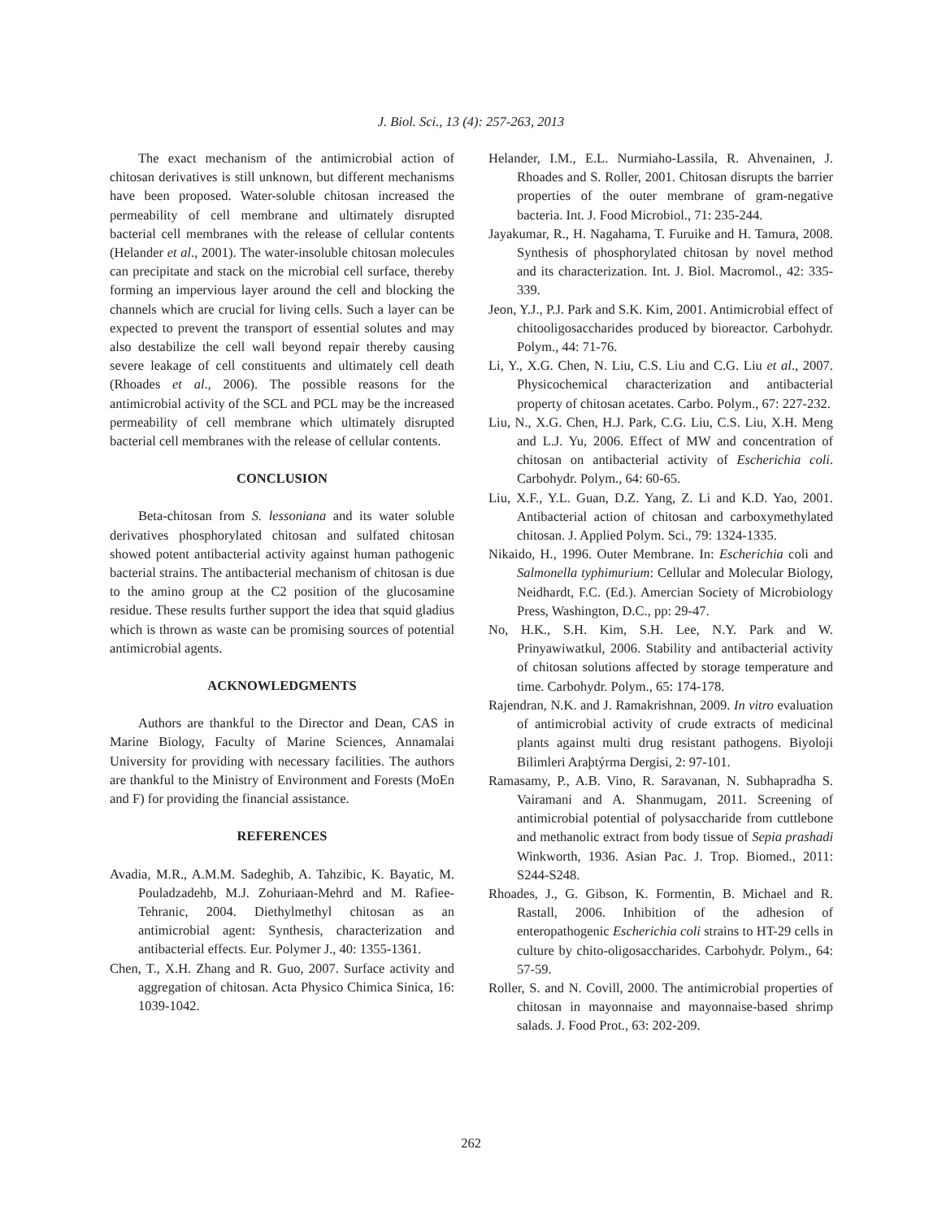J. Biol. Sci., 13 (4): 257-263, 2013
The exact mechanism of the antimicrobial action of chitosan derivatives is still unknown, but different mechanisms have been proposed. Water-soluble chitosan increased the permeability of cell membrane and ultimately disrupted bacterial cell membranes with the release of cellular contents (Helander et al., 2001). The water-insoluble chitosan molecules can precipitate and stack on the microbial cell surface, thereby forming an impervious layer around the cell and blocking the channels which are crucial for living cells. Such a layer can be expected to prevent the transport of essential solutes and may also destabilize the cell wall beyond repair thereby causing severe leakage of cell constituents and ultimately cell death (Rhoades et al., 2006). The possible reasons for the antimicrobial activity of the SCL and PCL may be the increased permeability of cell membrane which ultimately disrupted bacterial cell membranes with the release of cellular contents.
CONCLUSION
Beta-chitosan from S. lessoniana and its water soluble derivatives phosphorylated chitosan and sulfated chitosan showed potent antibacterial activity against human pathogenic bacterial strains. The antibacterial mechanism of chitosan is due to the amino group at the C2 position of the glucosamine residue. These results further support the idea that squid gladius which is thrown as waste can be promising sources of potential antimicrobial agents.
ACKNOWLEDGMENTS
Authors are thankful to the Director and Dean, CAS in Marine Biology, Faculty of Marine Sciences, Annamalai University for providing with necessary facilities. The authors are thankful to the Ministry of Environment and Forests (MoEn and F) for providing the financial assistance.
REFERENCES
Avadia, M.R., A.M.M. Sadeghib, A. Tahzibic, K. Bayatic, M. Pouladzadehb, M.J. Zohuriaan-Mehrd and M. Rafiee-Tehranic, 2004. Diethylmethyl chitosan as an antimicrobial agent: Synthesis, characterization and antibacterial effects. Eur. Polymer J., 40: 1355-1361.
Chen, T., X.H. Zhang and R. Guo, 2007. Surface activity and aggregation of chitosan. Acta Physico Chimica Sinica, 16: 1039-1042.
Helander, I.M., E.L. Nurmiaho-Lassila, R. Ahvenainen, J. Rhoades and S. Roller, 2001. Chitosan disrupts the barrier properties of the outer membrane of gram-negative bacteria. Int. J. Food Microbiol., 71: 235-244.
Jayakumar, R., H. Nagahama, T. Furuike and H. Tamura, 2008. Synthesis of phosphorylated chitosan by novel method and its characterization. Int. J. Biol. Macromol., 42: 335-339.
Jeon, Y.J., P.J. Park and S.K. Kim, 2001. Antimicrobial effect of chitooligosaccharides produced by bioreactor. Carbohydr. Polym., 44: 71-76.
Li, Y., X.G. Chen, N. Liu, C.S. Liu and C.G. Liu et al., 2007. Physicochemical characterization and antibacterial property of chitosan acetates. Carbo. Polym., 67: 227-232.
Liu, N., X.G. Chen, H.J. Park, C.G. Liu, C.S. Liu, X.H. Meng and L.J. Yu, 2006. Effect of MW and concentration of chitosan on antibacterial activity of Escherichia coli. Carbohydr. Polym., 64: 60-65.
Liu, X.F., Y.L. Guan, D.Z. Yang, Z. Li and K.D. Yao, 2001. Antibacterial action of chitosan and carboxymethylated chitosan. J. Applied Polym. Sci., 79: 1324-1335.
Nikaido, H., 1996. Outer Membrane. In: Escherichia coli and Salmonella typhimurium: Cellular and Molecular Biology, Neidhardt, F.C. (Ed.). Amercian Society of Microbiology Press, Washington, D.C., pp: 29-47.
No, H.K., S.H. Kim, S.H. Lee, N.Y. Park and W. Prinyawiwatkul, 2006. Stability and antibacterial activity of chitosan solutions affected by storage temperature and time. Carbohydr. Polym., 65: 174-178.
Rajendran, N.K. and J. Ramakrishnan, 2009. In vitro evaluation of antimicrobial activity of crude extracts of medicinal plants against multi drug resistant pathogens. Biyoloji Bilimleri Araþtýrma Dergisi, 2: 97-101.
Ramasamy, P., A.B. Vino, R. Saravanan, N. Subhapradha S. Vairamani and A. Shanmugam, 2011. Screening of antimicrobial potential of polysaccharide from cuttlebone and methanolic extract from body tissue of Sepia prashadi Winkworth, 1936. Asian Pac. J. Trop. Biomed., 2011: S244-S248.
Rhoades, J., G. Gibson, K. Formentin, B. Michael and R. Rastall, 2006. Inhibition of the adhesion of enteropathogenic Escherichia coli strains to HT-29 cells in culture by chito-oligosaccharides. Carbohydr. Polym., 64: 57-59.
Roller, S. and N. Covill, 2000. The antimicrobial properties of chitosan in mayonnaise and mayonnaise-based shrimp salads. J. Food Prot., 63: 202-209.
262